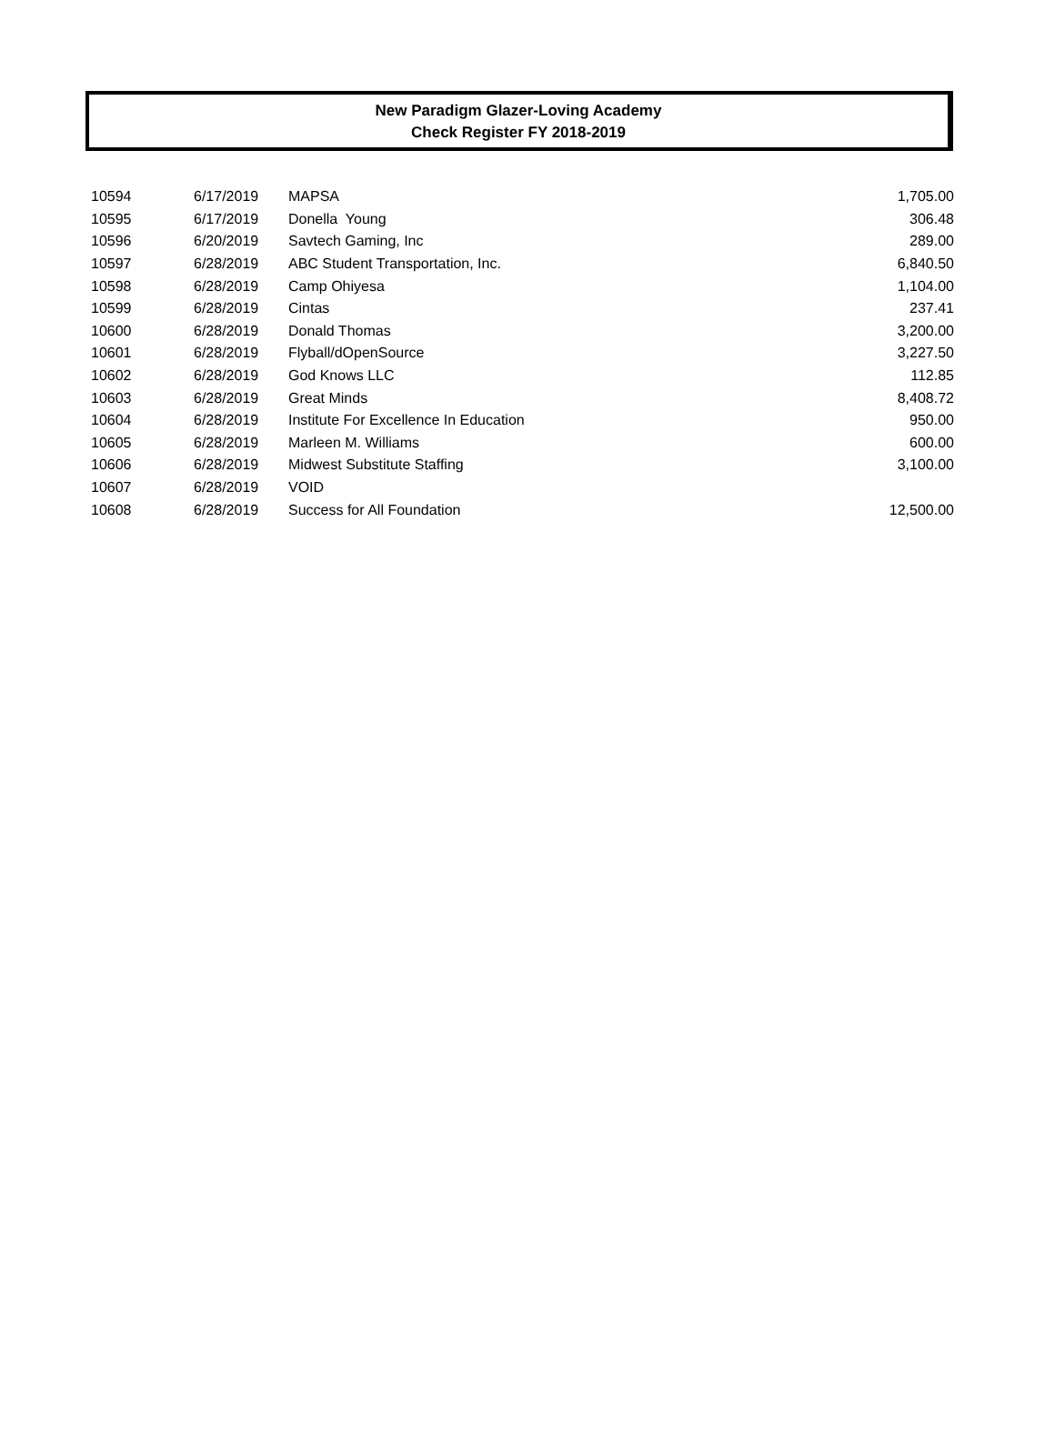New Paradigm Glazer-Loving Academy
Check Register FY 2018-2019
| 10594 | 6/17/2019 | MAPSA | 1,705.00 |
| 10595 | 6/17/2019 | Donella Young | 306.48 |
| 10596 | 6/20/2019 | Savtech Gaming, Inc | 289.00 |
| 10597 | 6/28/2019 | ABC Student Transportation, Inc. | 6,840.50 |
| 10598 | 6/28/2019 | Camp Ohiyesa | 1,104.00 |
| 10599 | 6/28/2019 | Cintas | 237.41 |
| 10600 | 6/28/2019 | Donald Thomas | 3,200.00 |
| 10601 | 6/28/2019 | Flyball/dOpenSource | 3,227.50 |
| 10602 | 6/28/2019 | God Knows LLC | 112.85 |
| 10603 | 6/28/2019 | Great Minds | 8,408.72 |
| 10604 | 6/28/2019 | Institute For Excellence In Education | 950.00 |
| 10605 | 6/28/2019 | Marleen M. Williams | 600.00 |
| 10606 | 6/28/2019 | Midwest Substitute Staffing | 3,100.00 |
| 10607 | 6/28/2019 | VOID | |
| 10608 | 6/28/2019 | Success for All Foundation | 12,500.00 |